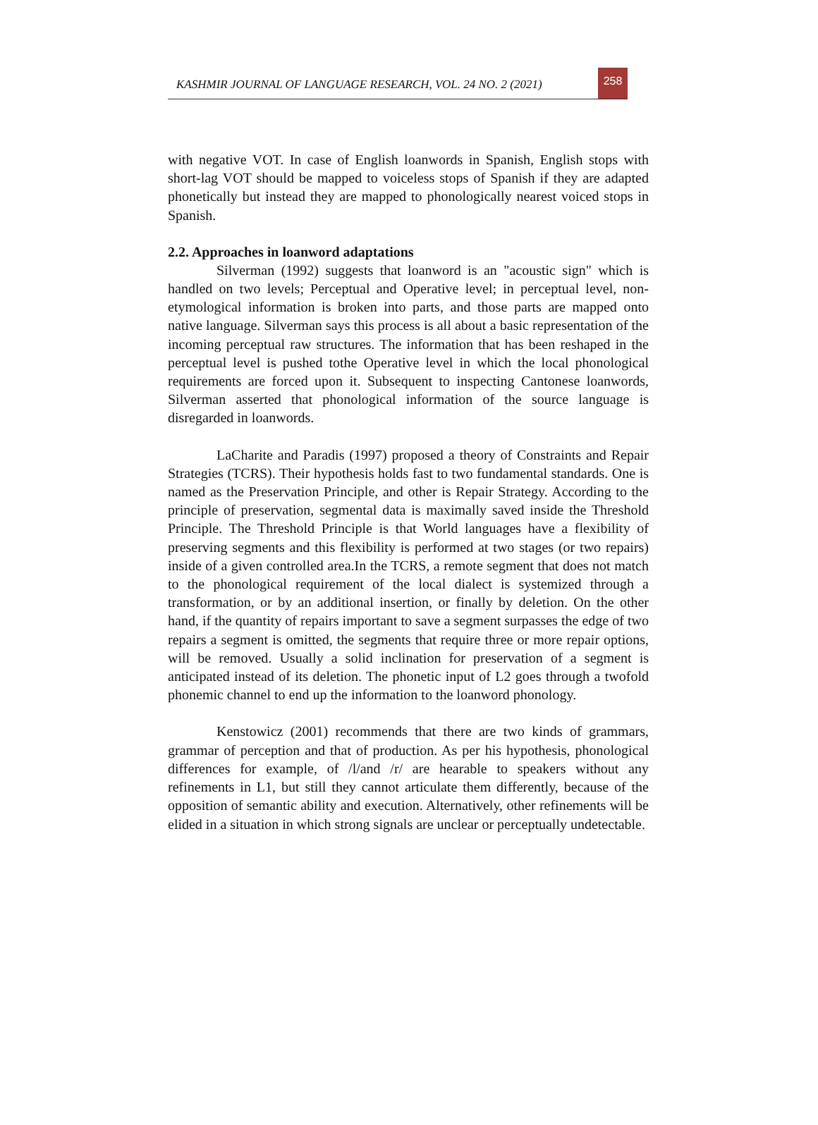KASHMIR JOURNAL OF LANGUAGE RESEARCH, VOL. 24 NO. 2 (2021)
258
with negative VOT. In case of English loanwords in Spanish, English stops with short-lag VOT should be mapped to voiceless stops of Spanish if they are adapted phonetically but instead they are mapped to phonologically nearest voiced stops in Spanish.
2.2. Approaches in loanword adaptations
Silverman (1992) suggests that loanword is an "acoustic sign" which is handled on two levels; Perceptual and Operative level; in perceptual level, non-etymological information is broken into parts, and those parts are mapped onto native language. Silverman says this process is all about a basic representation of the incoming perceptual raw structures. The information that has been reshaped in the perceptual level is pushed tothe Operative level in which the local phonological requirements are forced upon it. Subsequent to inspecting Cantonese loanwords, Silverman asserted that phonological information of the source language is disregarded in loanwords.
LaCharite and Paradis (1997) proposed a theory of Constraints and Repair Strategies (TCRS). Their hypothesis holds fast to two fundamental standards. One is named as the Preservation Principle, and other is Repair Strategy. According to the principle of preservation, segmental data is maximally saved inside the Threshold Principle. The Threshold Principle is that World languages have a flexibility of preserving segments and this flexibility is performed at two stages (or two repairs) inside of a given controlled area.In the TCRS, a remote segment that does not match to the phonological requirement of the local dialect is systemized through a transformation, or by an additional insertion, or finally by deletion. On the other hand, if the quantity of repairs important to save a segment surpasses the edge of two repairs a segment is omitted, the segments that require three or more repair options, will be removed. Usually a solid inclination for preservation of a segment is anticipated instead of its deletion. The phonetic input of L2 goes through a twofold phonemic channel to end up the information to the loanword phonology.
Kenstowicz (2001) recommends that there are two kinds of grammars, grammar of perception and that of production. As per his hypothesis, phonological differences for example, of /l/and /r/ are hearable to speakers without any refinements in L1, but still they cannot articulate them differently, because of the opposition of semantic ability and execution. Alternatively, other refinements will be elided in a situation in which strong signals are unclear or perceptually undetectable.